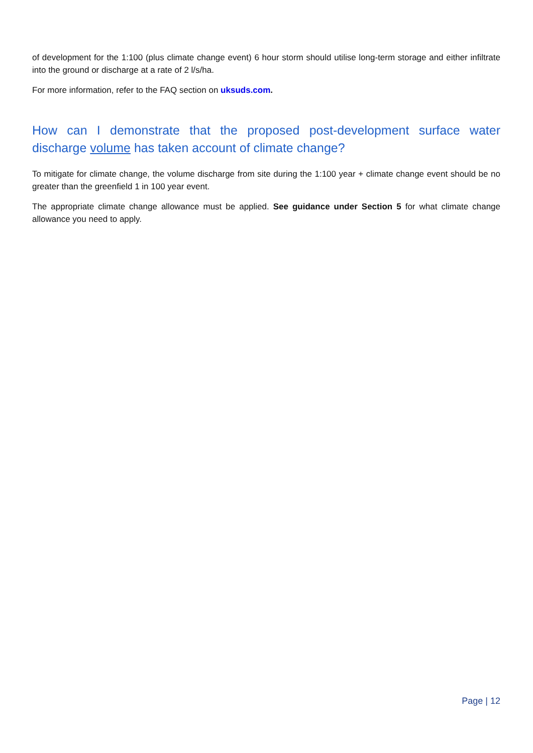of development for the 1:100 (plus climate change event) 6 hour storm should utilise long-term storage and either infiltrate into the ground or discharge at a rate of 2 l/s/ha.
For more information, refer to the FAQ section on uksuds.com.
How can I demonstrate that the proposed post-development surface water discharge volume has taken account of climate change?
To mitigate for climate change, the volume discharge from site during the 1:100 year + climate change event should be no greater than the greenfield 1 in 100 year event.
The appropriate climate change allowance must be applied. See guidance under Section 5 for what climate change allowance you need to apply.
Page | 12